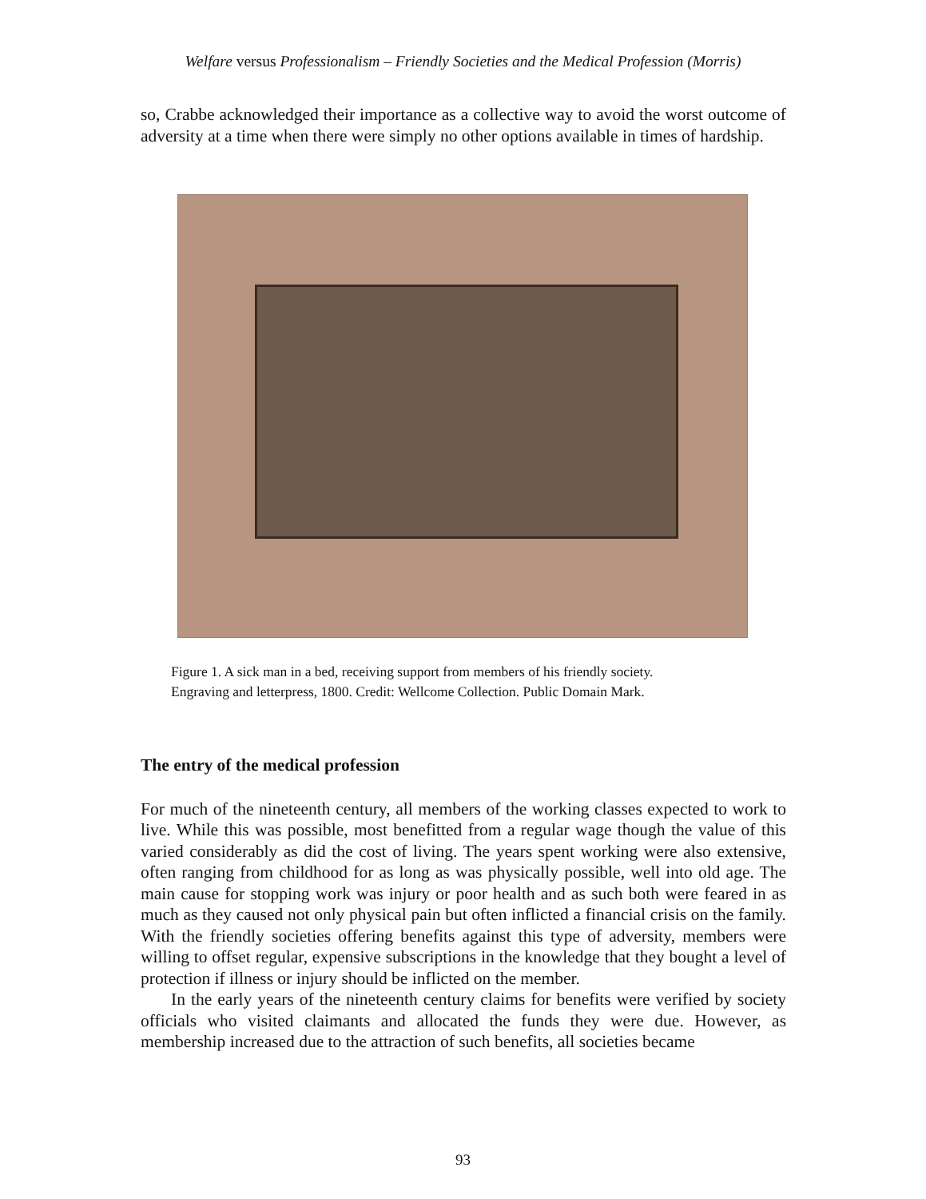Welfare versus Professionalism – Friendly Societies and the Medical Profession (Morris)
so, Crabbe acknowledged their importance as a collective way to avoid the worst outcome of adversity at a time when there were simply no other options available in times of hardship.
Figure 1. A sick man in a bed, receiving support from members of his friendly society.
Engraving and letterpress, 1800. Credit: Wellcome Collection. Public Domain Mark.
The entry of the medical profession
For much of the nineteenth century, all members of the working classes expected to work to live. While this was possible, most benefitted from a regular wage though the value of this varied considerably as did the cost of living. The years spent working were also extensive, often ranging from childhood for as long as was physically possible, well into old age. The main cause for stopping work was injury or poor health and as such both were feared in as much as they caused not only physical pain but often inflicted a financial crisis on the family. With the friendly societies offering benefits against this type of adversity, members were willing to offset regular, expensive subscriptions in the knowledge that they bought a level of protection if illness or injury should be inflicted on the member.
In the early years of the nineteenth century claims for benefits were verified by society officials who visited claimants and allocated the funds they were due. However, as membership increased due to the attraction of such benefits, all societies became
93